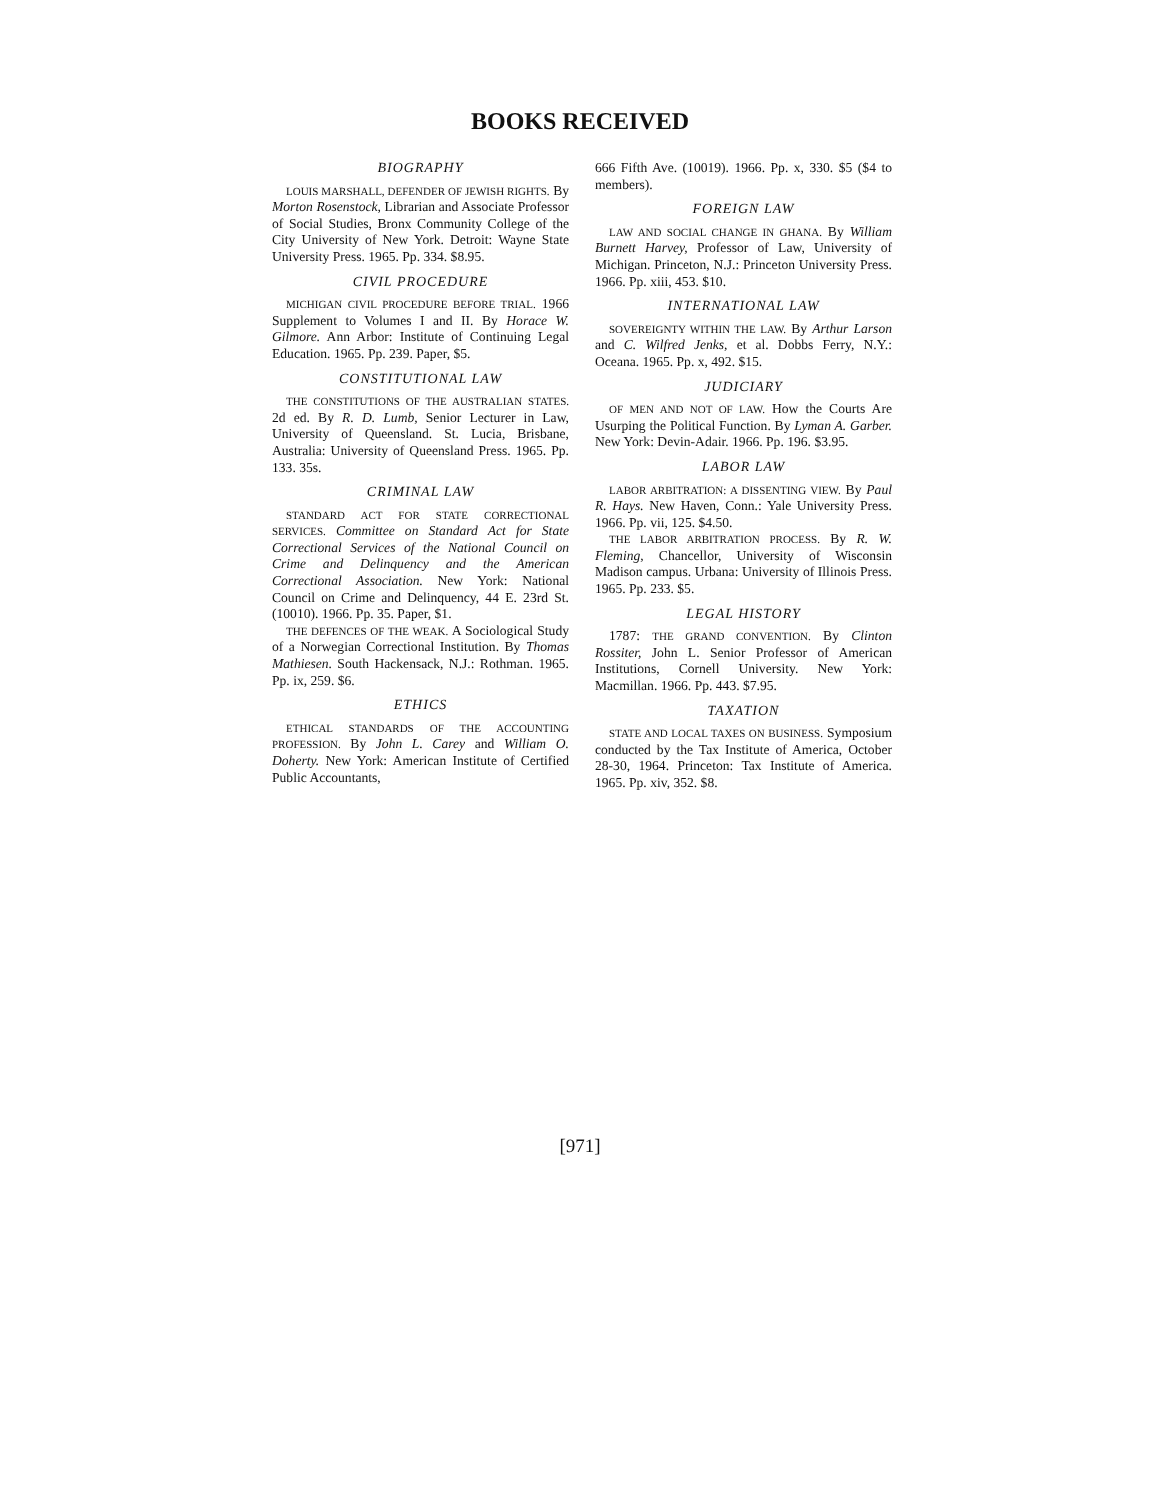BOOKS RECEIVED
BIOGRAPHY
LOUIS MARSHALL, DEFENDER OF JEWISH RIGHTS. By Morton Rosenstock, Librarian and Associate Professor of Social Studies, Bronx Community College of the City University of New York. Detroit: Wayne State University Press. 1965. Pp. 334. $8.95.
CIVIL PROCEDURE
MICHIGAN CIVIL PROCEDURE BEFORE TRIAL. 1966 Supplement to Volumes I and II. By Horace W. Gilmore. Ann Arbor: Institute of Continuing Legal Education. 1965. Pp. 239. Paper, $5.
CONSTITUTIONAL LAW
THE CONSTITUTIONS OF THE AUSTRALIAN STATES. 2d ed. By R. D. Lumb, Senior Lecturer in Law, University of Queensland. St. Lucia, Brisbane, Australia: University of Queensland Press. 1965. Pp. 133. 35s.
CRIMINAL LAW
STANDARD ACT FOR STATE CORRECTIONAL SERVICES. Committee on Standard Act for State Correctional Services of the National Council on Crime and Delinquency and the American Correctional Association. New York: National Council on Crime and Delinquency, 44 E. 23rd St. (10010). 1966. Pp. 35. Paper, $1.
THE DEFENCES OF THE WEAK. A Sociological Study of a Norwegian Correctional Institution. By Thomas Mathiesen. South Hackensack, N.J.: Rothman. 1965. Pp. ix, 259. $6.
ETHICS
ETHICAL STANDARDS OF THE ACCOUNTING PROFESSION. By John L. Carey and William O. Doherty. New York: American Institute of Certified Public Accountants,
666 Fifth Ave. (10019). 1966. Pp. x, 330. $5 ($4 to members).
FOREIGN LAW
LAW AND SOCIAL CHANGE IN GHANA. By William Burnett Harvey, Professor of Law, University of Michigan. Princeton, N.J.: Princeton University Press. 1966. Pp. xiii, 453. $10.
INTERNATIONAL LAW
SOVEREIGNTY WITHIN THE LAW. By Arthur Larson and C. Wilfred Jenks, et al. Dobbs Ferry, N.Y.: Oceana. 1965. Pp. x, 492. $15.
JUDICIARY
OF MEN AND NOT OF LAW. How the Courts Are Usurping the Political Function. By Lyman A. Garber. New York: Devin-Adair. 1966. Pp. 196. $3.95.
LABOR LAW
LABOR ARBITRATION: A DISSENTING VIEW. By Paul R. Hays. New Haven, Conn.: Yale University Press. 1966. Pp. vii, 125. $4.50.
THE LABOR ARBITRATION PROCESS. By R. W. Fleming, Chancellor, University of Wisconsin Madison campus. Urbana: University of Illinois Press. 1965. Pp. 233. $5.
LEGAL HISTORY
1787: THE GRAND CONVENTION. By Clinton Rossiter, John L. Senior Professor of American Institutions, Cornell University. New York: Macmillan. 1966. Pp. 443. $7.95.
TAXATION
STATE AND LOCAL TAXES ON BUSINESS. Symposium conducted by the Tax Institute of America, October 28-30, 1964. Princeton: Tax Institute of America. 1965. Pp. xiv, 352. $8.
[971]